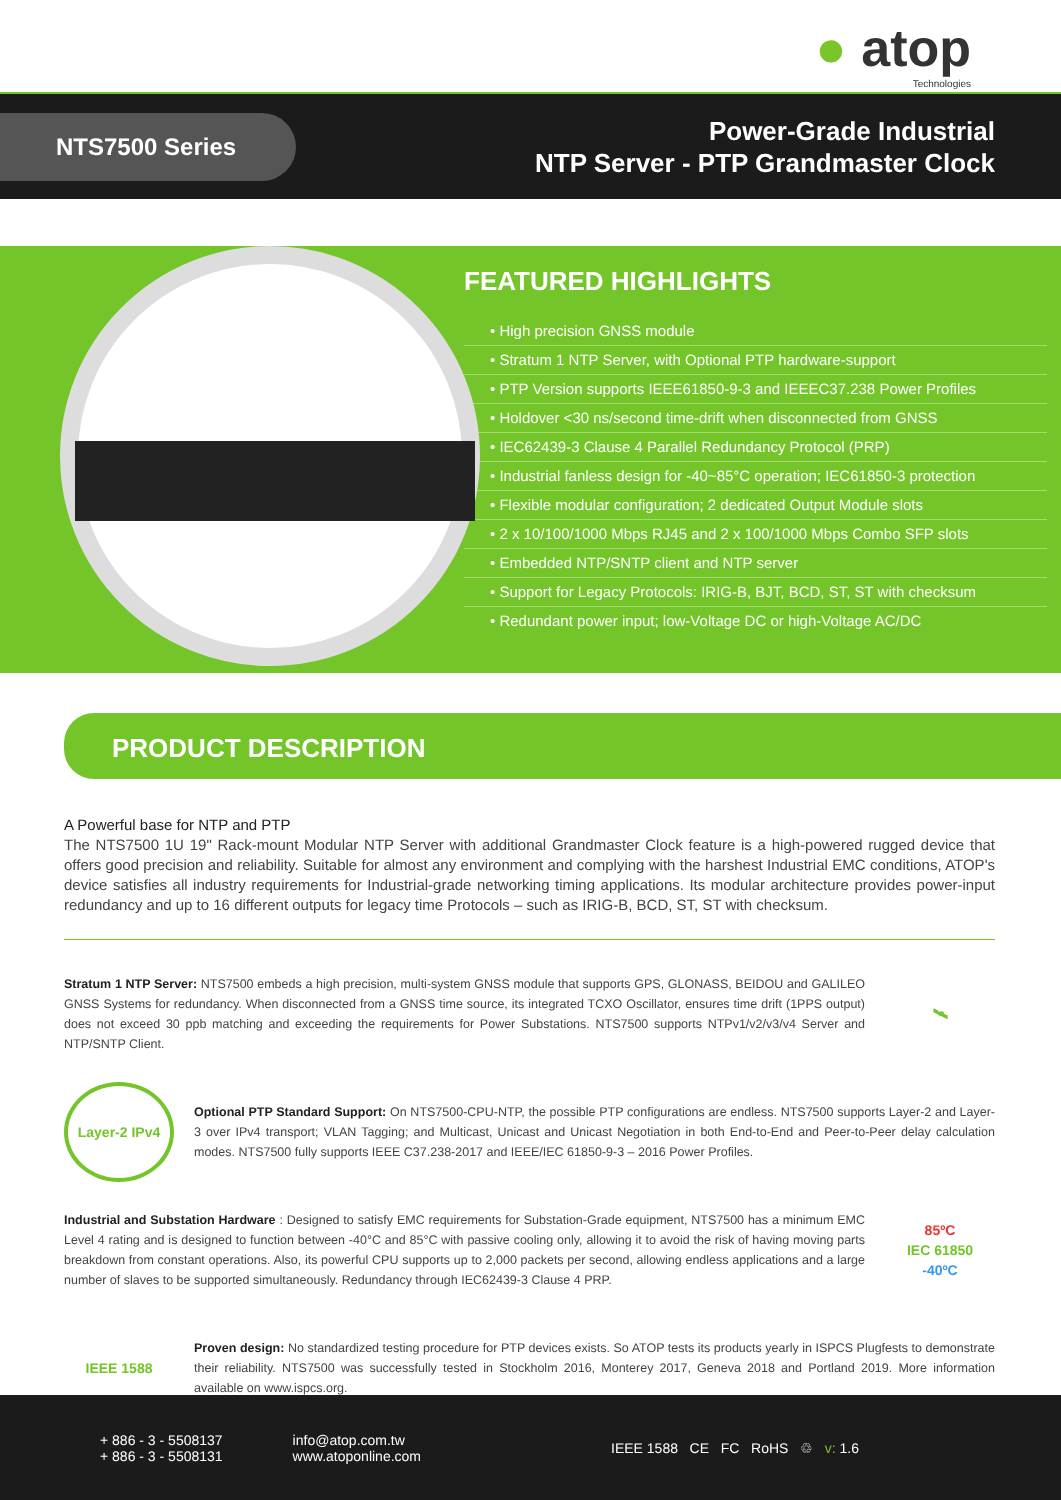● atop
Technologies
NTS7500 Series
Power-Grade Industrial
NTP Server - PTP Grandmaster Clock
FEATURED HIGHLIGHTS
• High precision GNSS module
• Stratum 1 NTP Server, with Optional PTP hardware-support
• PTP Version supports IEEE61850-9-3 and IEEEC37.238 Power Profiles
• Holdover <30 ns/second time-drift when disconnected from GNSS
• IEC62439-3 Clause 4 Parallel Redundancy Protocol (PRP)
• Industrial fanless design for -40~85°C operation; IEC61850-3 protection
• Flexible modular configuration; 2 dedicated Output Module slots
• 2 x 10/100/1000 Mbps RJ45 and 2 x 100/1000 Mbps Combo SFP slots
• Embedded NTP/SNTP client and NTP server
• Support for Legacy Protocols: IRIG-B, BJT, BCD, ST, ST with checksum
• Redundant power input; low-Voltage DC or high-Voltage AC/DC
PRODUCT DESCRIPTION
A Powerful base for NTP and PTP
The NTS7500 1U 19" Rack-mount Modular NTP Server with additional Grandmaster Clock feature is a high-powered rugged device that offers good precision and reliability. Suitable for almost any environment and complying with the harshest Industrial EMC conditions, ATOP's device satisfies all industry requirements for Industrial-grade networking timing applications. Its modular architecture provides power-input redundancy and up to 16 different outputs for legacy time Protocols – such as IRIG-B, BCD, ST, ST with checksum.
Stratum 1 NTP Server: NTS7500 embeds a high precision, multi-system GNSS module that supports GPS, GLONASS, BEIDOU and GALILEO GNSS Systems for redundancy. When disconnected from a GNSS time source, its integrated TCXO Oscillator, ensures time drift (1PPS output) does not exceed 30 ppb matching and exceeding the requirements for Power Substations. NTS7500 supports NTPv1/v2/v3/v4 Server and NTP/SNTP Client.
🛰
Layer-2 IPv4
Optional PTP Standard Support: On NTS7500-CPU-NTP, the possible PTP configurations are endless. NTS7500 supports Layer-2 and Layer-3 over IPv4 transport; VLAN Tagging; and Multicast, Unicast and Unicast Negotiation in both End-to-End and Peer-to-Peer delay calculation modes. NTS7500 fully supports IEEE C37.238-2017 and IEEE/IEC 61850-9-3 – 2016 Power Profiles.
Industrial and Substation Hardware : Designed to satisfy EMC requirements for Substation-Grade equipment, NTS7500 has a minimum EMC Level 4 rating and is designed to function between -40°C and 85°C with passive cooling only, allowing it to avoid the risk of having moving parts breakdown from constant operations. Also, its powerful CPU supports up to 2,000 packets per second, allowing endless applications and a large number of slaves to be supported simultaneously. Redundancy through IEC62439-3 Clause 4 PRP.
85ºC
IEC 61850
-40ºC
IEEE 1588
Proven design: No standardized testing procedure for PTP devices exists. So ATOP tests its products yearly in ISPCS Plugfests to demonstrate their reliability. NTS7500 was successfully tested in Stockholm 2016, Monterey 2017, Geneva 2018 and Portland 2019. More information available on www.ispcs.org.
+ 886 - 3 - 5508137
+ 886 - 3 - 5508131
info@atop.com.tw
www.atoponline.com
IEEE 1588 CE FC RoHS ♲ v: 1.6